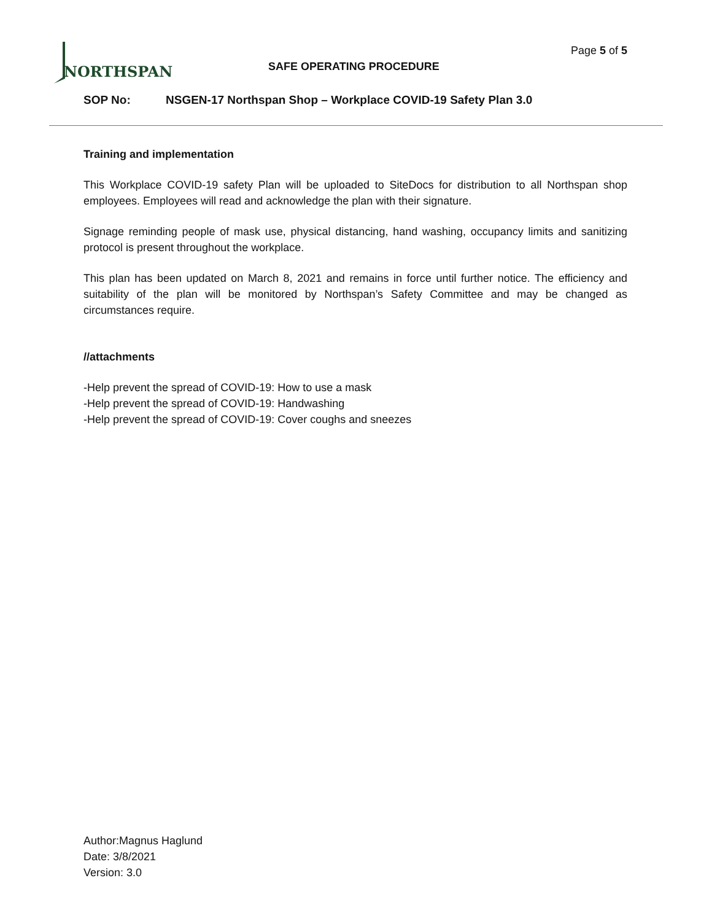NORTHSPAN
Page 5 of 5
SAFE OPERATING PROCEDURE
SOP No: NSGEN-17 Northspan Shop – Workplace COVID-19 Safety Plan 3.0
Training and implementation
This Workplace COVID-19 safety Plan will be uploaded to SiteDocs for distribution to all Northspan shop employees. Employees will read and acknowledge the plan with their signature.
Signage reminding people of mask use, physical distancing, hand washing, occupancy limits and sanitizing protocol is present throughout the workplace.
This plan has been updated on March 8, 2021 and remains in force until further notice. The efficiency and suitability of the plan will be monitored by Northspan’s Safety Committee and may be changed as circumstances require.
//attachments
-Help prevent the spread of COVID-19: How to use a mask
-Help prevent the spread of COVID-19: Handwashing
-Help prevent the spread of COVID-19: Cover coughs and sneezes
Author:Magnus Haglund
Date: 3/8/2021
Version: 3.0